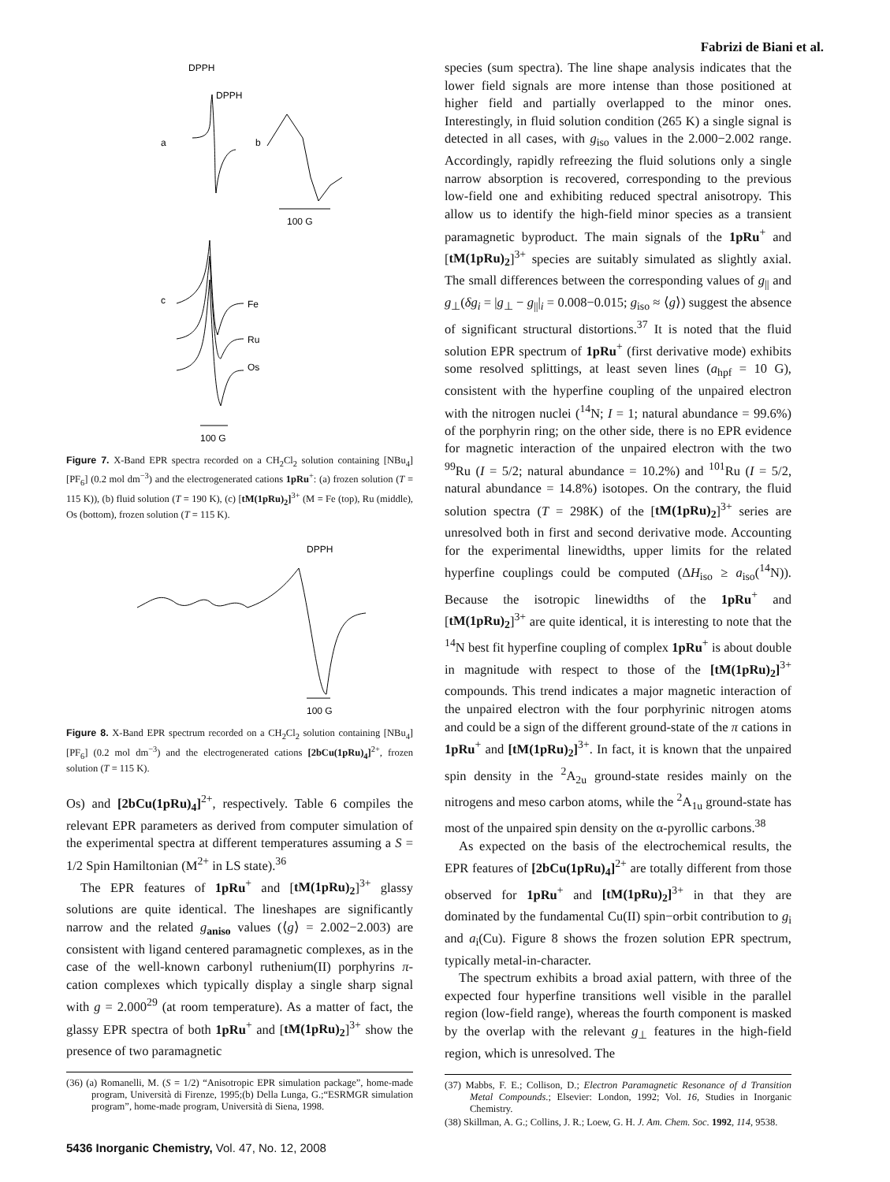Fabrizi de Biani et al.
DPPH
DPPH
a
b
100 G
c
Fe
Ru
Os
100 G
Figure 7. X-Band EPR spectra recorded on a CH<sub>2</sub>Cl<sub>2</sub> solution containing [NBu<sub>4</sub>][PF<sub>6</sub>] (0.2 mol dm<sup>−3</sup>) and the electrogenerated cations 1pRu<sup>+</sup>: (a) frozen solution (T = 115 K)), (b) fluid solution (T = 190 K), (c) [tM(1pRu)<sub>2</sub>]<sup>3+</sup> (M = Fe (top), Ru (middle), Os (bottom), frozen solution (T = 115 K).
DPPH
100 G
Figure 8. X-Band EPR spectrum recorded on a CH<sub>2</sub>Cl<sub>2</sub> solution containing [NBu<sub>4</sub>][PF<sub>6</sub>] (0.2 mol dm<sup>−3</sup>) and the electrogenerated cations [2bCu(1pRu)<sub>4</sub>]<sup>2+</sup>, frozen solution (T = 115 K).
Os) and [2bCu(1pRu)<sub>4</sub>]<sup>2+</sup>, respectively. Table 6 compiles the relevant EPR parameters as derived from computer simulation of the experimental spectra at different temperatures assuming a S = 1/2 Spin Hamiltonian (M<sup>2+</sup> in LS state).<sup>36</sup>
The EPR features of 1pRu<sup>+</sup> and [tM(1pRu)<sub>2</sub>]<sup>3+</sup> glassy solutions are quite identical. The lineshapes are significantly narrow and the related g<sub>aniso</sub> values (⟨g⟩ = 2.002−2.003) are consistent with ligand centered paramagnetic complexes, as in the case of the well-known carbonyl ruthenium(II) porphyrins π-cation complexes which typically display a single sharp signal with g = 2.000<sup>29</sup> (at room temperature). As a matter of fact, the glassy EPR spectra of both 1pRu<sup>+</sup> and [tM(1pRu)<sub>2</sub>]<sup>3+</sup> show the presence of two paramagnetic
(36) (a) Romanelli, M. (S = 1/2) “Anisotropic EPR simulation package”, home-made program, Università di Firenze, 1995;(b) Della Lunga, G.;“ESRMGR simulation program”, home-made program, Università di Siena, 1998.
species (sum spectra). The line shape analysis indicates that the lower field signals are more intense than those positioned at higher field and partially overlapped to the minor ones. Interestingly, in fluid solution condition (265 K) a single signal is detected in all cases, with g<sub>iso</sub> values in the 2.000−2.002 range. Accordingly, rapidly refreezing the fluid solutions only a single narrow absorption is recovered, corresponding to the previous low-field one and exhibiting reduced spectral anisotropy. This allow us to identify the high-field minor species as a transient paramagnetic byproduct. The main signals of the 1pRu<sup>+</sup> and [tM(1pRu)<sub>2</sub>]<sup>3+</sup> species are suitably simulated as slightly axial. The small differences between the corresponding values of g<sub>||</sub> and g<sub>⊥</sub>(δg<sub>i</sub> = |g<sub>⊥</sub> − g<sub>||</sub>|<sub>i</sub> = 0.008−0.015; g<sub>iso</sub> ≈ ⟨g⟩) suggest the absence of significant structural distortions.<sup>37</sup> It is noted that the fluid solution EPR spectrum of 1pRu<sup>+</sup> (first derivative mode) exhibits some resolved splittings, at least seven lines (a<sub>hpf</sub> = 10 G), consistent with the hyperfine coupling of the unpaired electron with the nitrogen nuclei (<sup>14</sup>N; I = 1; natural abundance = 99.6%) of the porphyrin ring; on the other side, there is no EPR evidence for magnetic interaction of the unpaired electron with the two <sup>99</sup>Ru (I = 5/2; natural abundance = 10.2%) and <sup>101</sup>Ru (I = 5/2, natural abundance = 14.8%) isotopes. On the contrary, the fluid solution spectra (T = 298K) of the [tM(1pRu)<sub>2</sub>]<sup>3+</sup> series are unresolved both in first and second derivative mode. Accounting for the experimental linewidths, upper limits for the related hyperfine couplings could be computed (ΔH<sub>iso</sub> ≥ a<sub>iso</sub>(<sup>14</sup>N)). Because the isotropic linewidths of the 1pRu<sup>+</sup> and [tM(1pRu)<sub>2</sub>]<sup>3+</sup> are quite identical, it is interesting to note that the <sup>14</sup>N best fit hyperfine coupling of complex 1pRu<sup>+</sup> is about double in magnitude with respect to those of the [tM(1pRu)<sub>2</sub>]<sup>3+</sup> compounds. This trend indicates a major magnetic interaction of the unpaired electron with the four porphyrinic nitrogen atoms and could be a sign of the different ground-state of the π cations in 1pRu<sup>+</sup> and [tM(1pRu)<sub>2</sub>]<sup>3+</sup>. In fact, it is known that the unpaired spin density in the <sup>2</sup>A<sub>2u</sub> ground-state resides mainly on the nitrogens and meso carbon atoms, while the <sup>2</sup>A<sub>1u</sub> ground-state has most of the unpaired spin density on the α-pyrollic carbons.<sup>38</sup>
As expected on the basis of the electrochemical results, the EPR features of [2bCu(1pRu)<sub>4</sub>]<sup>2+</sup> are totally different from those observed for 1pRu<sup>+</sup> and [tM(1pRu)<sub>2</sub>]<sup>3+</sup> in that they are dominated by the fundamental Cu(II) spin−orbit contribution to g<sub>i</sub> and a<sub>i</sub>(Cu). Figure 8 shows the frozen solution EPR spectrum, typically metal-in-character.
The spectrum exhibits a broad axial pattern, with three of the expected four hyperfine transitions well visible in the parallel region (low-field range), whereas the fourth component is masked by the overlap with the relevant g<sub>⊥</sub> features in the high-field region, which is unresolved. The
(37) Mabbs, F. E.; Collison, D.; Electron Paramagnetic Resonance of d Transition Metal Compounds.; Elsevier: London, 1992; Vol. 16, Studies in Inorganic Chemistry.
(38) Skillman, A. G.; Collins, J. R.; Loew, G. H. J. Am. Chem. Soc. 1992, 114, 9538.
5436 Inorganic Chemistry, Vol. 47, No. 12, 2008